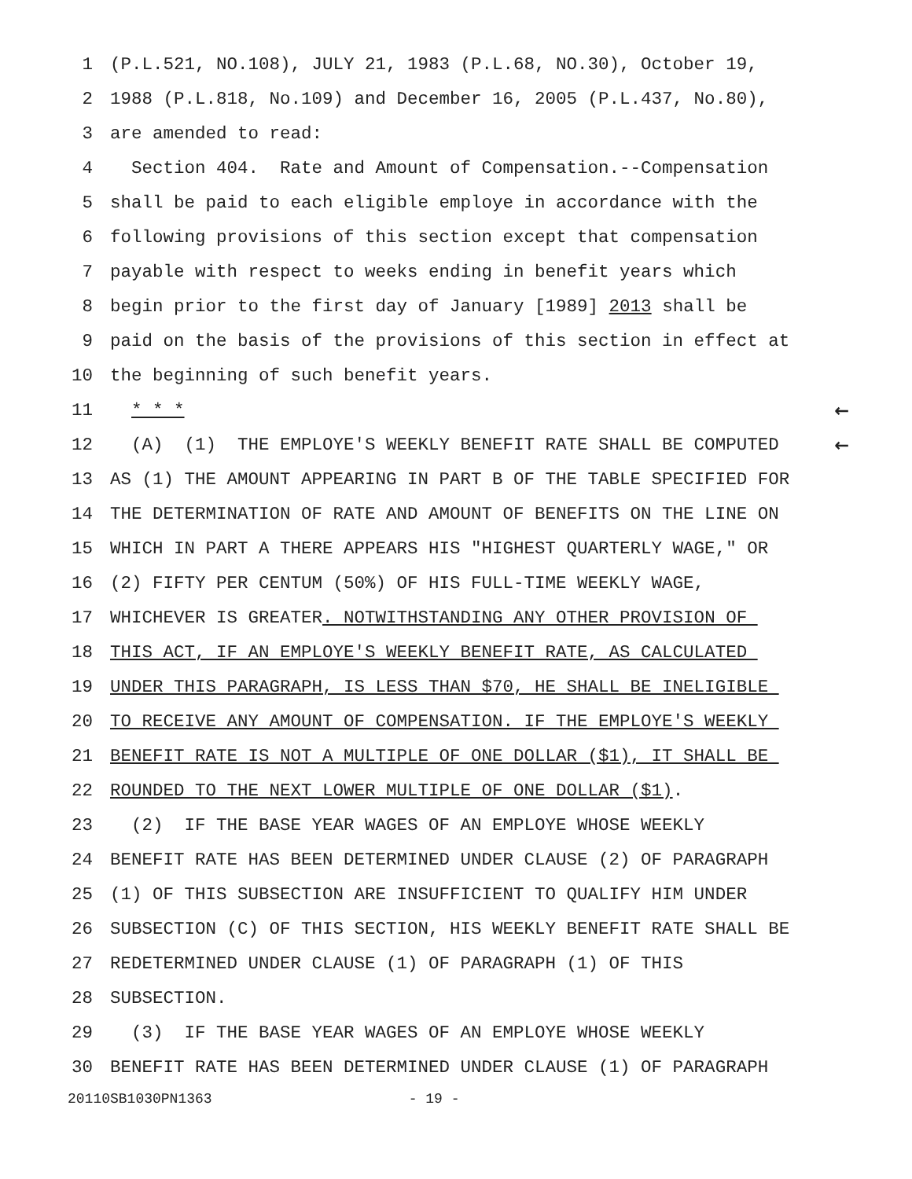1 (P.L.521, NO.108), JULY 21, 1983 (P.L.68, NO.30), October 19,
2 1988 (P.L.818, No.109) and December 16, 2005 (P.L.437, No.80),
3 are amended to read:
4 Section 404. Rate and Amount of Compensation.--Compensation
5 shall be paid to each eligible employe in accordance with the
6 following provisions of this section except that compensation
7 payable with respect to weeks ending in benefit years which
8 begin prior to the first day of January [1989] 2013 shall be
9 paid on the basis of the provisions of this section in effect at
10 the beginning of such benefit years.
11 * * * ←
12 (A) (1) THE EMPLOYE'S WEEKLY BENEFIT RATE SHALL BE COMPUTED ←
13 AS (1) THE AMOUNT APPEARING IN PART B OF THE TABLE SPECIFIED FOR
14 THE DETERMINATION OF RATE AND AMOUNT OF BENEFITS ON THE LINE ON
15 WHICH IN PART A THERE APPEARS HIS "HIGHEST QUARTERLY WAGE," OR
16 (2) FIFTY PER CENTUM (50%) OF HIS FULL-TIME WEEKLY WAGE,
17 WHICHEVER IS GREATER. NOTWITHSTANDING ANY OTHER PROVISION OF
18 THIS ACT, IF AN EMPLOYE'S WEEKLY BENEFIT RATE, AS CALCULATED
19 UNDER THIS PARAGRAPH, IS LESS THAN $70, HE SHALL BE INELIGIBLE
20 TO RECEIVE ANY AMOUNT OF COMPENSATION. IF THE EMPLOYE'S WEEKLY
21 BENEFIT RATE IS NOT A MULTIPLE OF ONE DOLLAR ($1), IT SHALL BE
22 ROUNDED TO THE NEXT LOWER MULTIPLE OF ONE DOLLAR ($1).
23 (2) IF THE BASE YEAR WAGES OF AN EMPLOYE WHOSE WEEKLY
24 BENEFIT RATE HAS BEEN DETERMINED UNDER CLAUSE (2) OF PARAGRAPH
25 (1) OF THIS SUBSECTION ARE INSUFFICIENT TO QUALIFY HIM UNDER
26 SUBSECTION (C) OF THIS SECTION, HIS WEEKLY BENEFIT RATE SHALL BE
27 REDETERMINED UNDER CLAUSE (1) OF PARAGRAPH (1) OF THIS
28 SUBSECTION.
29 (3) IF THE BASE YEAR WAGES OF AN EMPLOYE WHOSE WEEKLY
30 BENEFIT RATE HAS BEEN DETERMINED UNDER CLAUSE (1) OF PARAGRAPH
20110SB1030PN1363 - 19 -